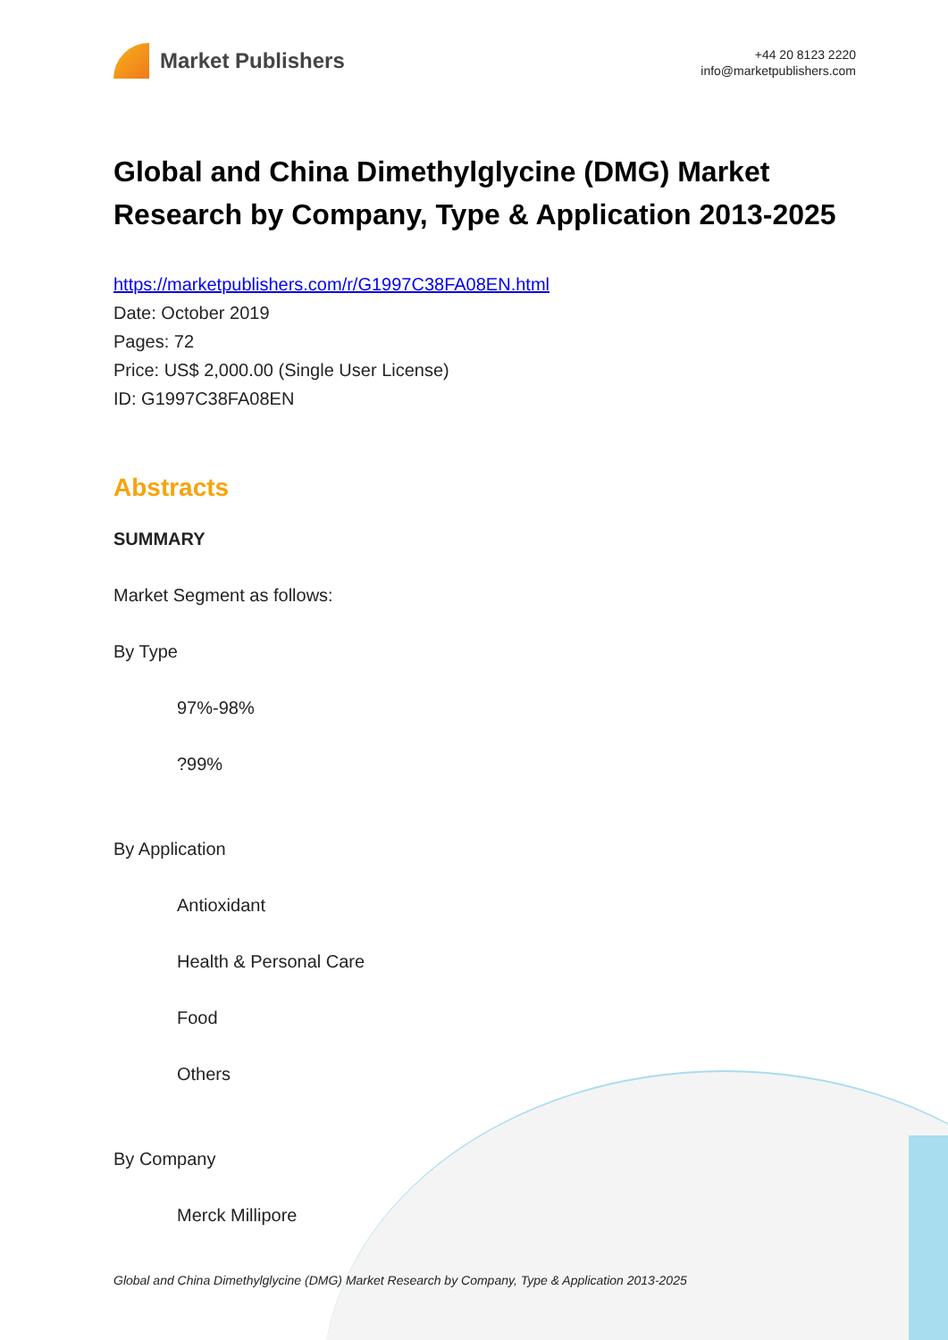Market Publishers
+44 20 8123 2220
info@marketpublishers.com
Global and China Dimethylglycine (DMG) Market Research by Company, Type & Application 2013-2025
https://marketpublishers.com/r/G1997C38FA08EN.html
Date: October 2019
Pages: 72
Price: US$ 2,000.00 (Single User License)
ID: G1997C38FA08EN
Abstracts
SUMMARY
Market Segment as follows:
By Type
97%-98%
?99%
By Application
Antioxidant
Health & Personal Care
Food
Others
By Company
Merck Millipore
Global and China Dimethylglycine (DMG) Market Research by Company, Type & Application 2013-2025